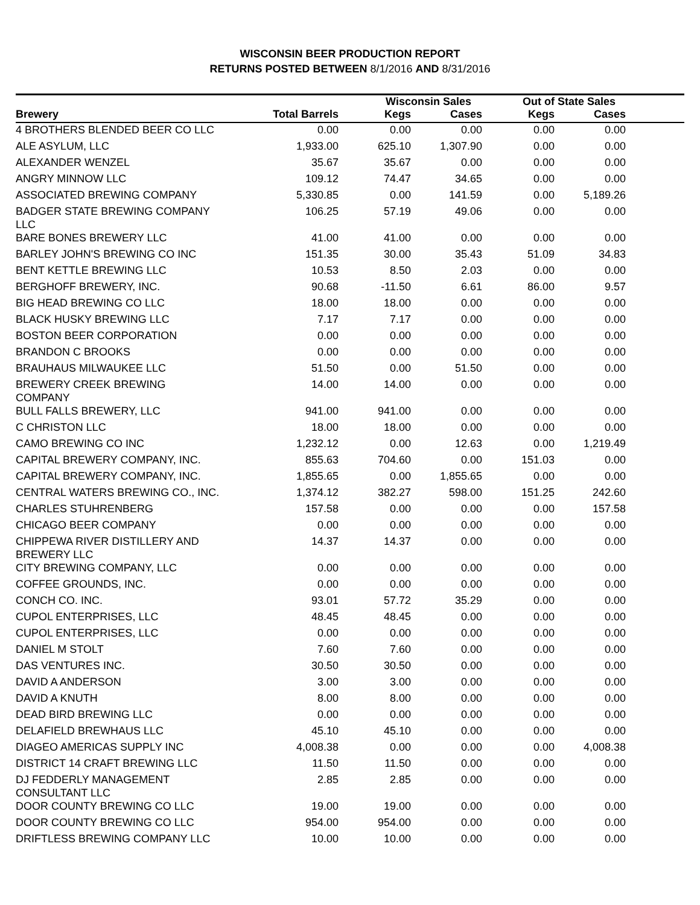WISCONSIN BEER PRODUCTION REPORT
RETURNS POSTED BETWEEN 8/1/2016 AND 8/31/2016
| | | Wisconsin Sales | | Out of State Sales | | |
| --- | --- | --- | --- | --- | --- | --- |
| Brewery | Total Barrels | Kegs | Cases | Kegs | Cases | |
| 4 BROTHERS BLENDED BEER CO LLC | 0.00 | 0.00 | 0.00 | 0.00 | 0.00 | |
| ALE ASYLUM, LLC | 1,933.00 | 625.10 | 1,307.90 | 0.00 | 0.00 | |
| ALEXANDER WENZEL | 35.67 | 35.67 | 0.00 | 0.00 | 0.00 | |
| ANGRY MINNOW LLC | 109.12 | 74.47 | 34.65 | 0.00 | 0.00 | |
| ASSOCIATED BREWING COMPANY | 5,330.85 | 0.00 | 141.59 | 0.00 | 5,189.26 | |
| BADGER STATE BREWING COMPANY LLC | 106.25 | 57.19 | 49.06 | 0.00 | 0.00 | |
| BARE BONES BREWERY LLC | 41.00 | 41.00 | 0.00 | 0.00 | 0.00 | |
| BARLEY JOHN'S BREWING CO INC | 151.35 | 30.00 | 35.43 | 51.09 | 34.83 | |
| BENT KETTLE BREWING LLC | 10.53 | 8.50 | 2.03 | 0.00 | 0.00 | |
| BERGHOFF BREWERY, INC. | 90.68 | -11.50 | 6.61 | 86.00 | 9.57 | |
| BIG HEAD BREWING CO LLC | 18.00 | 18.00 | 0.00 | 0.00 | 0.00 | |
| BLACK HUSKY BREWING LLC | 7.17 | 7.17 | 0.00 | 0.00 | 0.00 | |
| BOSTON BEER CORPORATION | 0.00 | 0.00 | 0.00 | 0.00 | 0.00 | |
| BRANDON C BROOKS | 0.00 | 0.00 | 0.00 | 0.00 | 0.00 | |
| BRAUHAUS MILWAUKEE LLC | 51.50 | 0.00 | 51.50 | 0.00 | 0.00 | |
| BREWERY CREEK BREWING COMPANY | 14.00 | 14.00 | 0.00 | 0.00 | 0.00 | |
| BULL FALLS BREWERY, LLC | 941.00 | 941.00 | 0.00 | 0.00 | 0.00 | |
| C CHRISTON LLC | 18.00 | 18.00 | 0.00 | 0.00 | 0.00 | |
| CAMO BREWING CO INC | 1,232.12 | 0.00 | 12.63 | 0.00 | 1,219.49 | |
| CAPITAL BREWERY COMPANY, INC. | 855.63 | 704.60 | 0.00 | 151.03 | 0.00 | |
| CAPITAL BREWERY COMPANY, INC. | 1,855.65 | 0.00 | 1,855.65 | 0.00 | 0.00 | |
| CENTRAL WATERS BREWING CO., INC. | 1,374.12 | 382.27 | 598.00 | 151.25 | 242.60 | |
| CHARLES STUHRENBERG | 157.58 | 0.00 | 0.00 | 0.00 | 157.58 | |
| CHICAGO BEER COMPANY | 0.00 | 0.00 | 0.00 | 0.00 | 0.00 | |
| CHIPPEWA RIVER DISTILLERY AND BREWERY LLC | 14.37 | 14.37 | 0.00 | 0.00 | 0.00 | |
| CITY BREWING COMPANY, LLC | 0.00 | 0.00 | 0.00 | 0.00 | 0.00 | |
| COFFEE GROUNDS, INC. | 0.00 | 0.00 | 0.00 | 0.00 | 0.00 | |
| CONCH CO. INC. | 93.01 | 57.72 | 35.29 | 0.00 | 0.00 | |
| CUPOL ENTERPRISES, LLC | 48.45 | 48.45 | 0.00 | 0.00 | 0.00 | |
| CUPOL ENTERPRISES, LLC | 0.00 | 0.00 | 0.00 | 0.00 | 0.00 | |
| DANIEL M STOLT | 7.60 | 7.60 | 0.00 | 0.00 | 0.00 | |
| DAS VENTURES INC. | 30.50 | 30.50 | 0.00 | 0.00 | 0.00 | |
| DAVID A ANDERSON | 3.00 | 3.00 | 0.00 | 0.00 | 0.00 | |
| DAVID A KNUTH | 8.00 | 8.00 | 0.00 | 0.00 | 0.00 | |
| DEAD BIRD BREWING LLC | 0.00 | 0.00 | 0.00 | 0.00 | 0.00 | |
| DELAFIELD BREWHAUS LLC | 45.10 | 45.10 | 0.00 | 0.00 | 0.00 | |
| DIAGEO AMERICAS SUPPLY INC | 4,008.38 | 0.00 | 0.00 | 0.00 | 4,008.38 | |
| DISTRICT 14 CRAFT BREWING LLC | 11.50 | 11.50 | 0.00 | 0.00 | 0.00 | |
| DJ FEDDERLY MANAGEMENT CONSULTANT LLC | 2.85 | 2.85 | 0.00 | 0.00 | 0.00 | |
| DOOR COUNTY BREWING CO LLC | 19.00 | 19.00 | 0.00 | 0.00 | 0.00 | |
| DOOR COUNTY BREWING CO LLC | 954.00 | 954.00 | 0.00 | 0.00 | 0.00 | |
| DRIFTLESS BREWING COMPANY LLC | 10.00 | 10.00 | 0.00 | 0.00 | 0.00 | |